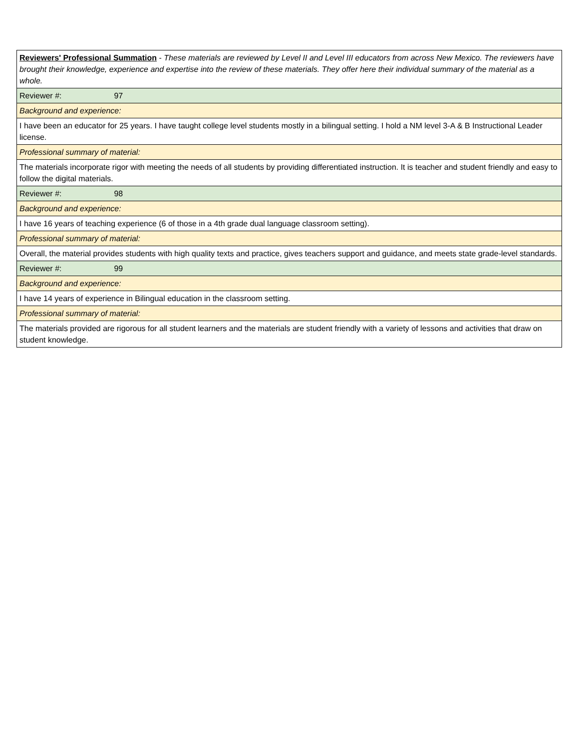| Reviewers' Professional Summation - These materials are reviewed by Level II and Level III educators from across New Mexico. The reviewers have brought their knowledge, experience and expertise into the review of these materials. They offer here their individual summary of the material as a whole. |
| Reviewer #: 97 |
| Background and experience: |
| I have been an educator for 25 years. I have taught college level students mostly in a bilingual setting. I hold a NM level 3-A & B Instructional Leader license. |
| Professional summary of material: |
| The materials incorporate rigor with meeting the needs of all students by providing differentiated instruction. It is teacher and student friendly and easy to follow the digital materials. |
| Reviewer #: 98 |
| Background and experience: |
| I have 16 years of teaching experience (6 of those in a 4th grade dual language classroom setting). |
| Professional summary of material: |
| Overall, the material provides students with high quality texts and practice, gives teachers support and guidance, and meets state grade-level standards. |
| Reviewer #: 99 |
| Background and experience: |
| I have 14 years of experience in Bilingual education in the classroom setting. |
| Professional summary of material: |
| The materials provided are rigorous for all student learners and the materials are student friendly with a variety of lessons and activities that draw on student knowledge. |